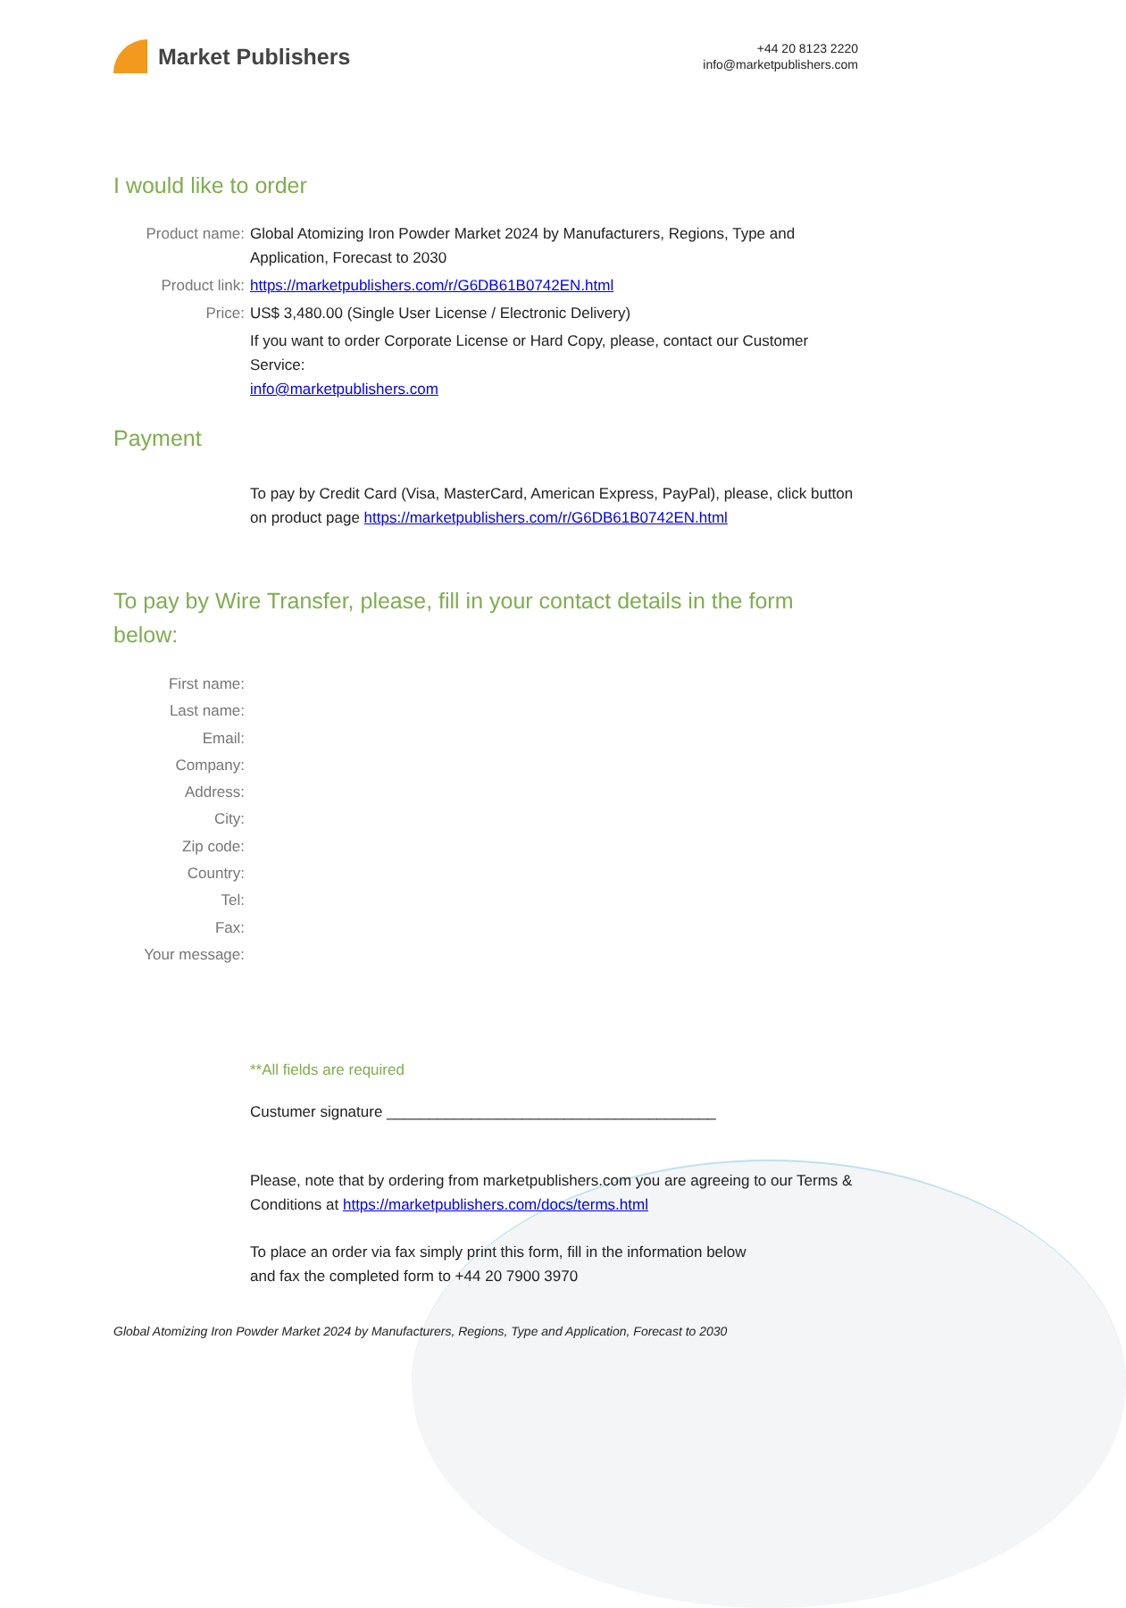Market Publishers
+44 20 8123 2220
info@marketpublishers.com
I would like to order
Product name: Global Atomizing Iron Powder Market 2024 by Manufacturers, Regions, Type and Application, Forecast to 2030
Product link: https://marketpublishers.com/r/G6DB61B0742EN.html
Price: US$ 3,480.00 (Single User License / Electronic Delivery)
If you want to order Corporate License or Hard Copy, please, contact our Customer Service:
info@marketpublishers.com
Payment
To pay by Credit Card (Visa, MasterCard, American Express, PayPal), please, click button on product page https://marketpublishers.com/r/G6DB61B0742EN.html
To pay by Wire Transfer, please, fill in your contact details in the form below:
First name:
Last name:
Email:
Company:
Address:
City:
Zip code:
Country:
Tel:
Fax:
Your message:
**All fields are required
Custumer signature _______________________________________
Please, note that by ordering from marketpublishers.com you are agreeing to our Terms & Conditions at https://marketpublishers.com/docs/terms.html
To place an order via fax simply print this form, fill in the information below
and fax the completed form to +44 20 7900 3970
Global Atomizing Iron Powder Market 2024 by Manufacturers, Regions, Type and Application, Forecast to 2030